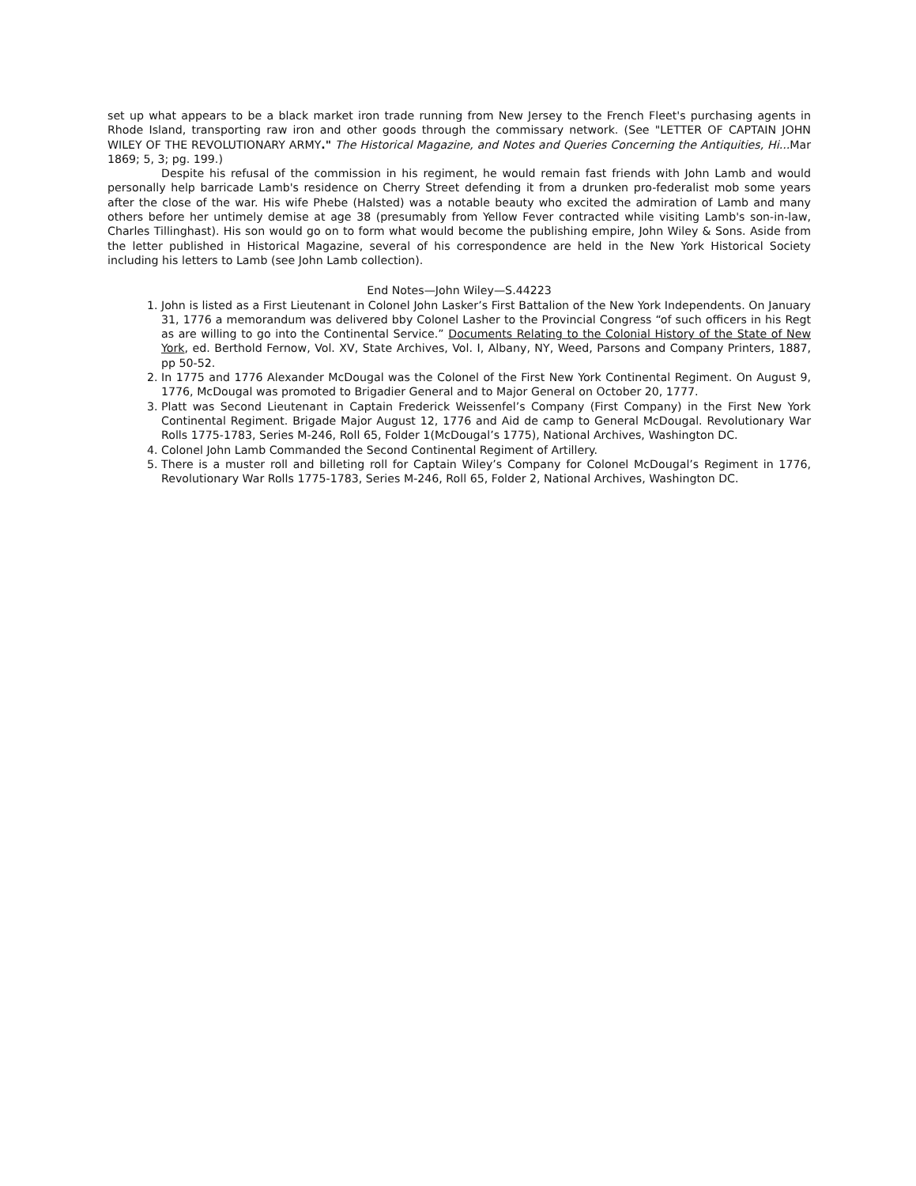set up what appears to be a black market iron trade running from New Jersey to the French Fleet's purchasing agents in Rhode Island, transporting raw iron and other goods through the commissary network. (See "LETTER OF CAPTAIN JOHN WILEY OF THE REVOLUTIONARY ARMY." The Historical Magazine, and Notes and Queries Concerning the Antiquities, Hi... Mar 1869; 5, 3; pg. 199.)
Despite his refusal of the commission in his regiment, he would remain fast friends with John Lamb and would personally help barricade Lamb's residence on Cherry Street defending it from a drunken pro-federalist mob some years after the close of the war. His wife Phebe (Halsted) was a notable beauty who excited the admiration of Lamb and many others before her untimely demise at age 38 (presumably from Yellow Fever contracted while visiting Lamb's son-in-law, Charles Tillinghast). His son would go on to form what would become the publishing empire, John Wiley & Sons. Aside from the letter published in Historical Magazine, several of his correspondence are held in the New York Historical Society including his letters to Lamb (see John Lamb collection).
End Notes—John Wiley—S.44223
1. John is listed as a First Lieutenant in Colonel John Lasker’s First Battalion of the New York Independents. On January 31, 1776 a memorandum was delivered bby Colonel Lasher to the Provincial Congress “of such officers in his Regt as are willing to go into the Continental Service.” Documents Relating to the Colonial History of the State of New York, ed. Berthold Fernow, Vol. XV, State Archives, Vol. I, Albany, NY, Weed, Parsons and Company Printers, 1887, pp 50-52.
2. In 1775 and 1776 Alexander McDougal was the Colonel of the First New York Continental Regiment. On August 9, 1776, McDougal was promoted to Brigadier General and to Major General on October 20, 1777.
3. Platt was Second Lieutenant in Captain Frederick Weissenfel’s Company (First Company) in the First New York Continental Regiment. Brigade Major August 12, 1776 and Aid de camp to General McDougal. Revolutionary War Rolls 1775-1783, Series M-246, Roll 65, Folder 1(McDougal’s 1775), National Archives, Washington DC.
4. Colonel John Lamb Commanded the Second Continental Regiment of Artillery.
5. There is a muster roll and billeting roll for Captain Wiley’s Company for Colonel McDougal’s Regiment in 1776, Revolutionary War Rolls 1775-1783, Series M-246, Roll 65, Folder 2, National Archives, Washington DC.